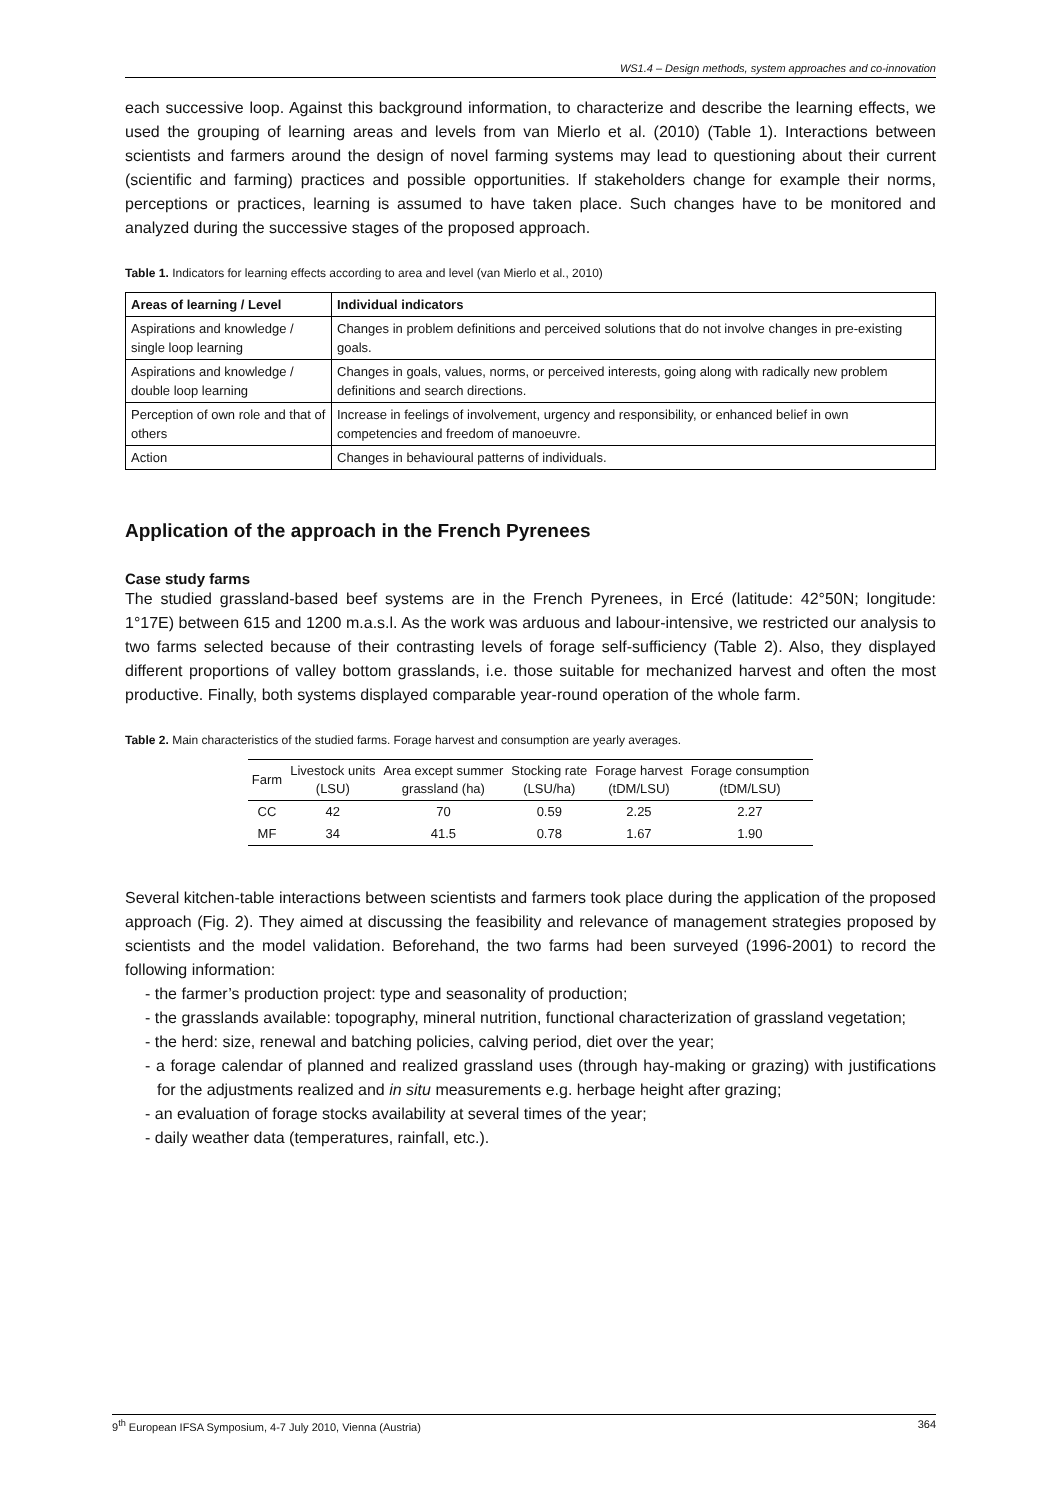WS1.4 – Design methods, system approaches and co-innovation
each successive loop. Against this background information, to characterize and describe the learning effects, we used the grouping of learning areas and levels from van Mierlo et al. (2010) (Table 1). Interactions between scientists and farmers around the design of novel farming systems may lead to questioning about their current (scientific and farming) practices and possible opportunities. If stakeholders change for example their norms, perceptions or practices, learning is assumed to have taken place. Such changes have to be monitored and analyzed during the successive stages of the proposed approach.
Table 1. Indicators for learning effects according to area and level (van Mierlo et al., 2010)
| Areas of learning / Level | Individual indicators |
| --- | --- |
| Aspirations and knowledge / single loop learning | Changes in problem definitions and perceived solutions that do not involve changes in pre-existing goals. |
| Aspirations and knowledge / double loop learning | Changes in goals, values, norms, or perceived interests, going along with radically new problem definitions and search directions. |
| Perception of own role and that of others | Increase in feelings of involvement, urgency and responsibility, or enhanced belief in own competencies and freedom of manoeuvre. |
| Action | Changes in behavioural patterns of individuals. |
Application of the approach in the French Pyrenees
Case study farms
The studied grassland-based beef systems are in the French Pyrenees, in Ercé (latitude: 42°50N; longitude: 1°17E) between 615 and 1200 m.a.s.l. As the work was arduous and labour-intensive, we restricted our analysis to two farms selected because of their contrasting levels of forage self-sufficiency (Table 2). Also, they displayed different proportions of valley bottom grasslands, i.e. those suitable for mechanized harvest and often the most productive. Finally, both systems displayed comparable year-round operation of the whole farm.
Table 2. Main characteristics of the studied farms. Forage harvest and consumption are yearly averages.
| Farm | Livestock units (LSU) | Area except summer grassland (ha) | Stocking rate (LSU/ha) | Forage harvest (tDM/LSU) | Forage consumption (tDM/LSU) |
| --- | --- | --- | --- | --- | --- |
| CC | 42 | 70 | 0.59 | 2.25 | 2.27 |
| MF | 34 | 41.5 | 0.78 | 1.67 | 1.90 |
Several kitchen-table interactions between scientists and farmers took place during the application of the proposed approach (Fig. 2). They aimed at discussing the feasibility and relevance of management strategies proposed by scientists and the model validation. Beforehand, the two farms had been surveyed (1996-2001) to record the following information:
- the farmer’s production project: type and seasonality of production;
- the grasslands available: topography, mineral nutrition, functional characterization of grassland vegetation;
- the herd: size, renewal and batching policies, calving period, diet over the year;
- a forage calendar of planned and realized grassland uses (through hay-making or grazing) with justifications for the adjustments realized and in situ measurements e.g. herbage height after grazing;
- an evaluation of forage stocks availability at several times of the year;
- daily weather data (temperatures, rainfall, etc.).
9<sup>th</sup> European IFSA Symposium, 4-7 July 2010, Vienna (Austria) 364